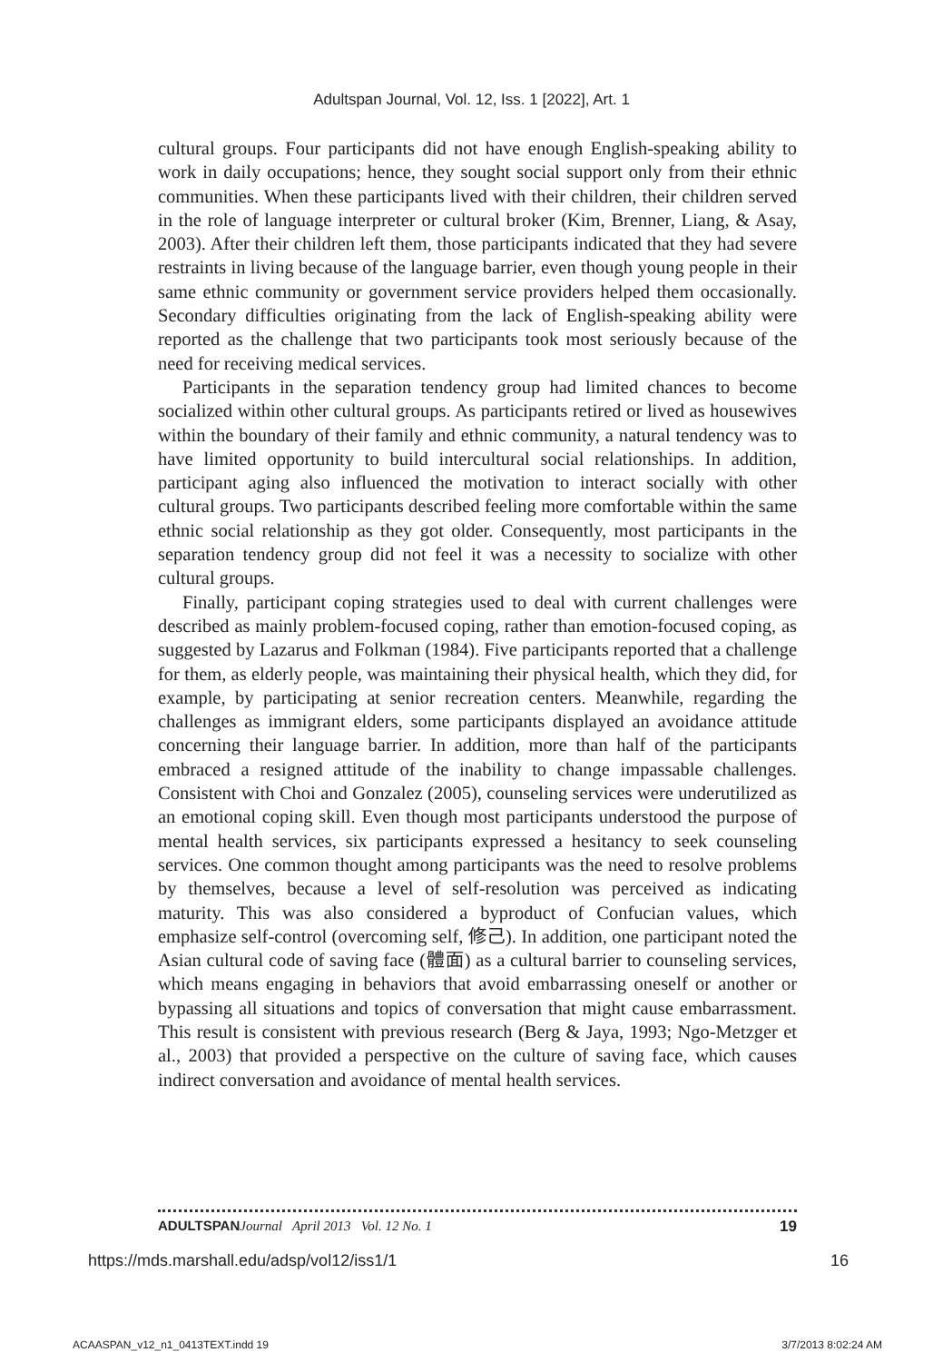Adultspan Journal, Vol. 12, Iss. 1 [2022], Art. 1
cultural groups. Four participants did not have enough English-speaking ability to work in daily occupations; hence, they sought social support only from their ethnic communities. When these participants lived with their children, their children served in the role of language interpreter or cultural broker (Kim, Brenner, Liang, & Asay, 2003). After their children left them, those participants indicated that they had severe restraints in living because of the language barrier, even though young people in their same ethnic community or government service providers helped them occasionally. Secondary difficulties originating from the lack of English-speaking ability were reported as the challenge that two participants took most seriously because of the need for receiving medical services.
Participants in the separation tendency group had limited chances to become socialized within other cultural groups. As participants retired or lived as housewives within the boundary of their family and ethnic community, a natural tendency was to have limited opportunity to build intercultural social relationships. In addition, participant aging also influenced the motivation to interact socially with other cultural groups. Two participants described feeling more comfortable within the same ethnic social relationship as they got older. Consequently, most participants in the separation tendency group did not feel it was a necessity to socialize with other cultural groups.
Finally, participant coping strategies used to deal with current challenges were described as mainly problem-focused coping, rather than emotion-focused coping, as suggested by Lazarus and Folkman (1984). Five participants reported that a challenge for them, as elderly people, was maintaining their physical health, which they did, for example, by participating at senior recreation centers. Meanwhile, regarding the challenges as immigrant elders, some participants displayed an avoidance attitude concerning their language barrier. In addition, more than half of the participants embraced a resigned attitude of the inability to change impassable challenges. Consistent with Choi and Gonzalez (2005), counseling services were underutilized as an emotional coping skill. Even though most participants understood the purpose of mental health services, six participants expressed a hesitancy to seek counseling services. One common thought among participants was the need to resolve problems by themselves, because a level of self-resolution was perceived as indicating maturity. This was also considered a byproduct of Confucian values, which emphasize self-control (overcoming self, 修己). In addition, one participant noted the Asian cultural code of saving face (體面) as a cultural barrier to counseling services, which means engaging in behaviors that avoid embarrassing oneself or another or bypassing all situations and topics of conversation that might cause embarrassment. This result is consistent with previous research (Berg & Jaya, 1993; Ngo-Metzger et al., 2003) that provided a perspective on the culture of saving face, which causes indirect conversation and avoidance of mental health services.
ADULTSPAN Journal April 2013 Vol. 12 No. 1 19
https://mds.marshall.edu/adsp/vol12/iss1/1 16
ACAASPAN_v12_n1_0413TEXT.indd 19 3/7/2013 8:02:24 AM